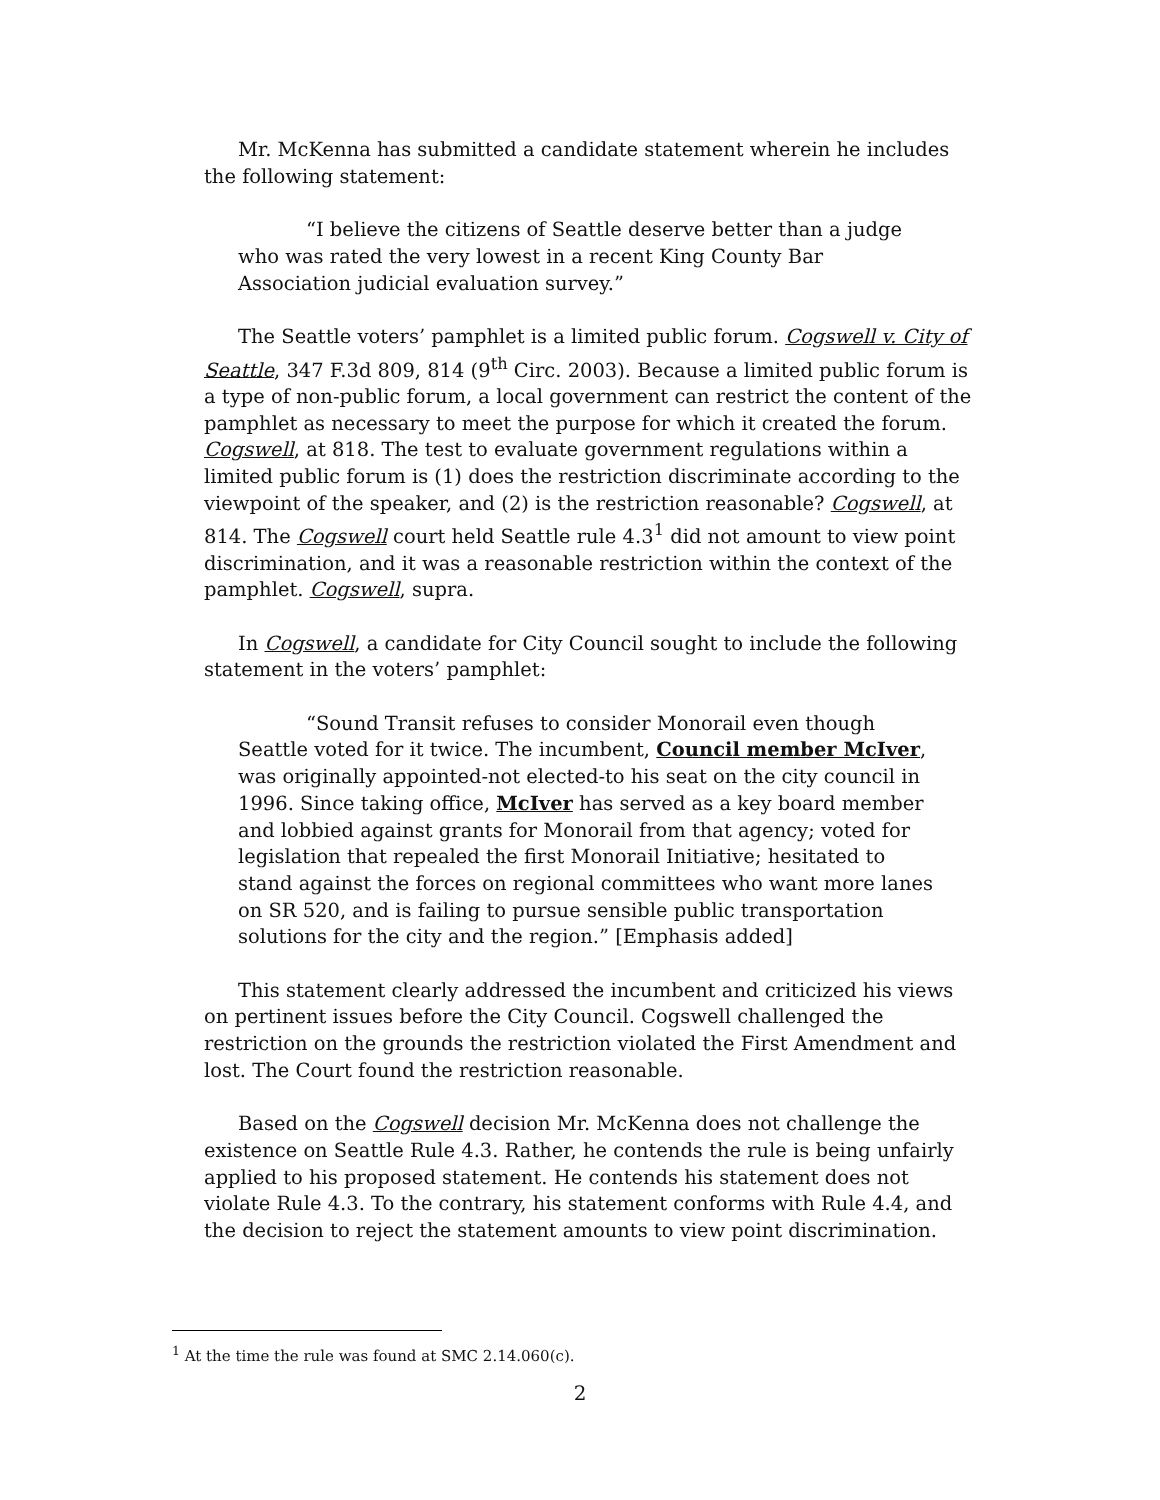Mr. McKenna has submitted a candidate statement wherein he includes the following statement:
“I believe the citizens of Seattle deserve better than a judge who was rated the very lowest in a recent King County Bar Association judicial evaluation survey.”
The Seattle voters’ pamphlet is a limited public forum. Cogswell v. City of Seattle, 347 F.3d 809, 814 (9<sup>th</sup> Circ. 2003). Because a limited public forum is a type of non-public forum, a local government can restrict the content of the pamphlet as necessary to meet the purpose for which it created the forum. Cogswell, at 818. The test to evaluate government regulations within a limited public forum is (1) does the restriction discriminate according to the viewpoint of the speaker, and (2) is the restriction reasonable? Cogswell, at 814. The Cogswell court held Seattle rule 4.3<sup>1</sup> did not amount to view point discrimination, and it was a reasonable restriction within the context of the pamphlet. Cogswell, supra.
In Cogswell, a candidate for City Council sought to include the following statement in the voters’ pamphlet:
“Sound Transit refuses to consider Monorail even though Seattle voted for it twice. The incumbent, Council member McIver, was originally appointed-not elected-to his seat on the city council in 1996. Since taking office, McIver has served as a key board member and lobbied against grants for Monorail from that agency; voted for legislation that repealed the first Monorail Initiative; hesitated to stand against the forces on regional committees who want more lanes on SR 520, and is failing to pursue sensible public transportation solutions for the city and the region.” [Emphasis added]
This statement clearly addressed the incumbent and criticized his views on pertinent issues before the City Council. Cogswell challenged the restriction on the grounds the restriction violated the First Amendment and lost. The Court found the restriction reasonable.
Based on the Cogswell decision Mr. McKenna does not challenge the existence on Seattle Rule 4.3. Rather, he contends the rule is being unfairly applied to his proposed statement. He contends his statement does not violate Rule 4.3. To the contrary, his statement conforms with Rule 4.4, and the decision to reject the statement amounts to view point discrimination.
<sup>1</sup> At the time the rule was found at SMC 2.14.060(c).
2